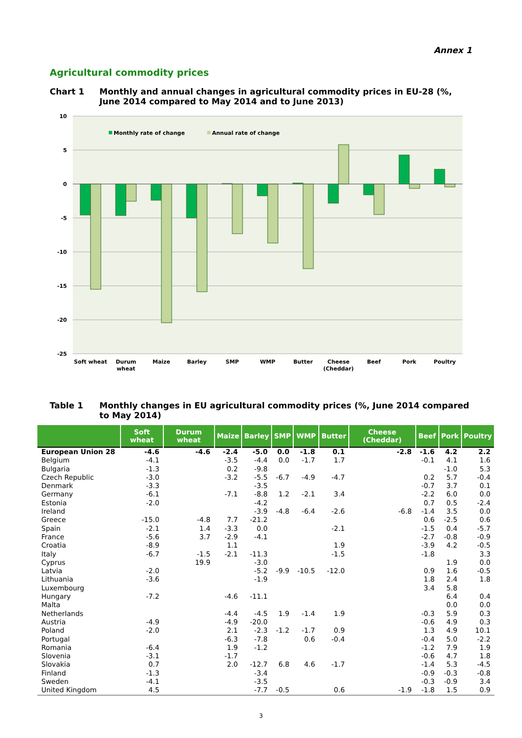Annex 1
Agricultural commodity prices
Chart 1 Monthly and annual changes in agricultural commodity prices in EU-28 (%, June 2014 compared to May 2014 and to June 2013)
10
5
0
-5
-10
-15
-20
-25
Monthly rate of change
Annual rate of change
Soft wheat
Durum
wheat
Maize
Barley
SMP
WMP
Butter
Cheese
(Cheddar)
Beef
Pork
Poultry
Table 1 Monthly changes in EU agricultural commodity prices (%, June 2014 compared to May 2014)
| | Soft wheat | Durum wheat | Maize | Barley | SMP | WMP | Butter | Cheese (Cheddar) | Beef | Pork | Poultry |
| --- | --- | --- | --- | --- | --- | --- | --- | --- | --- | --- | --- |
| European Union 28 | -4.6 | -4.6 | -2.4 | -5.0 | 0.0 | -1.8 | 0.1 | -2.8 | -1.6 | 4.2 | 2.2 |
| Belgium | -4.1 | | -3.5 | -4.4 | 0.0 | -1.7 | 1.7 | | -0.1 | 4.1 | 1.6 |
| Bulgaria | -1.3 | | 0.2 | -9.8 | | | | | | -1.0 | 5.3 |
| Czech Republic | -3.0 | | -3.2 | -5.5 | -6.7 | -4.9 | -4.7 | | 0.2 | 5.7 | -0.4 |
| Denmark | -3.3 | | | -3.5 | | | | | -0.7 | 3.7 | 0.1 |
| Germany | -6.1 | | -7.1 | -8.8 | 1.2 | -2.1 | 3.4 | | -2.2 | 6.0 | 0.0 |
| Estonia | -2.0 | | | -4.2 | | | | | 0.7 | 0.5 | -2.4 |
| Ireland | | | | -3.9 | -4.8 | -6.4 | -2.6 | -6.8 | -1.4 | 3.5 | 0.0 |
| Greece | -15.0 | -4.8 | 7.7 | -21.2 | | | | | 0.6 | -2.5 | 0.6 |
| Spain | -2.1 | 1.4 | -3.3 | 0.0 | | | -2.1 | | -1.5 | 0.4 | -5.7 |
| France | -5.6 | 3.7 | -2.9 | -4.1 | | | | | -2.7 | -0.8 | -0.9 |
| Croatia | -8.9 | | 1.1 | | | | 1.9 | | -3.9 | 4.2 | -0.5 |
| Italy | -6.7 | -1.5 | -2.1 | -11.3 | | | -1.5 | | -1.8 | | 3.3 |
| Cyprus | | 19.9 | | -3.0 | | | | | | 1.9 | 0.0 |
| Latvia | -2.0 | | | -5.2 | -9.9 | -10.5 | -12.0 | | 0.9 | 1.6 | -0.5 |
| Lithuania | -3.6 | | | -1.9 | | | | | 1.8 | 2.4 | 1.8 |
| Luxembourg | | | | | | | | | 3.4 | 5.8 | |
| Hungary | -7.2 | | -4.6 | -11.1 | | | | | | 6.4 | 0.4 |
| Malta | | | | | | | | | | 0.0 | 0.0 |
| Netherlands | | | -4.4 | -4.5 | 1.9 | -1.4 | 1.9 | | -0.3 | 5.9 | 0.3 |
| Austria | -4.9 | | -4.9 | -20.0 | | | | | -0.6 | 4.9 | 0.3 |
| Poland | -2.0 | | 2.1 | -2.3 | -1.2 | -1.7 | 0.9 | | 1.3 | 4.9 | 10.1 |
| Portugal | | | -6.3 | -7.8 | | 0.6 | -0.4 | | -0.4 | 5.0 | -2.2 |
| Romania | -6.4 | | 1.9 | -1.2 | | | | | -1.2 | 7.9 | 1.9 |
| Slovenia | -3.1 | | -1.7 | | | | | | -0.6 | 4.7 | 1.8 |
| Slovakia | 0.7 | | 2.0 | -12.7 | 6.8 | 4.6 | -1.7 | | -1.4 | 5.3 | -4.5 |
| Finland | -1.3 | | | -3.4 | | | | | -0.9 | -0.3 | -0.8 |
| Sweden | -4.1 | | | -3.5 | | | | | -0.3 | -0.9 | 3.4 |
| United Kingdom | 4.5 | | | -7.7 | -0.5 | | 0.6 | -1.9 | -1.8 | 1.5 | 0.9 |
3